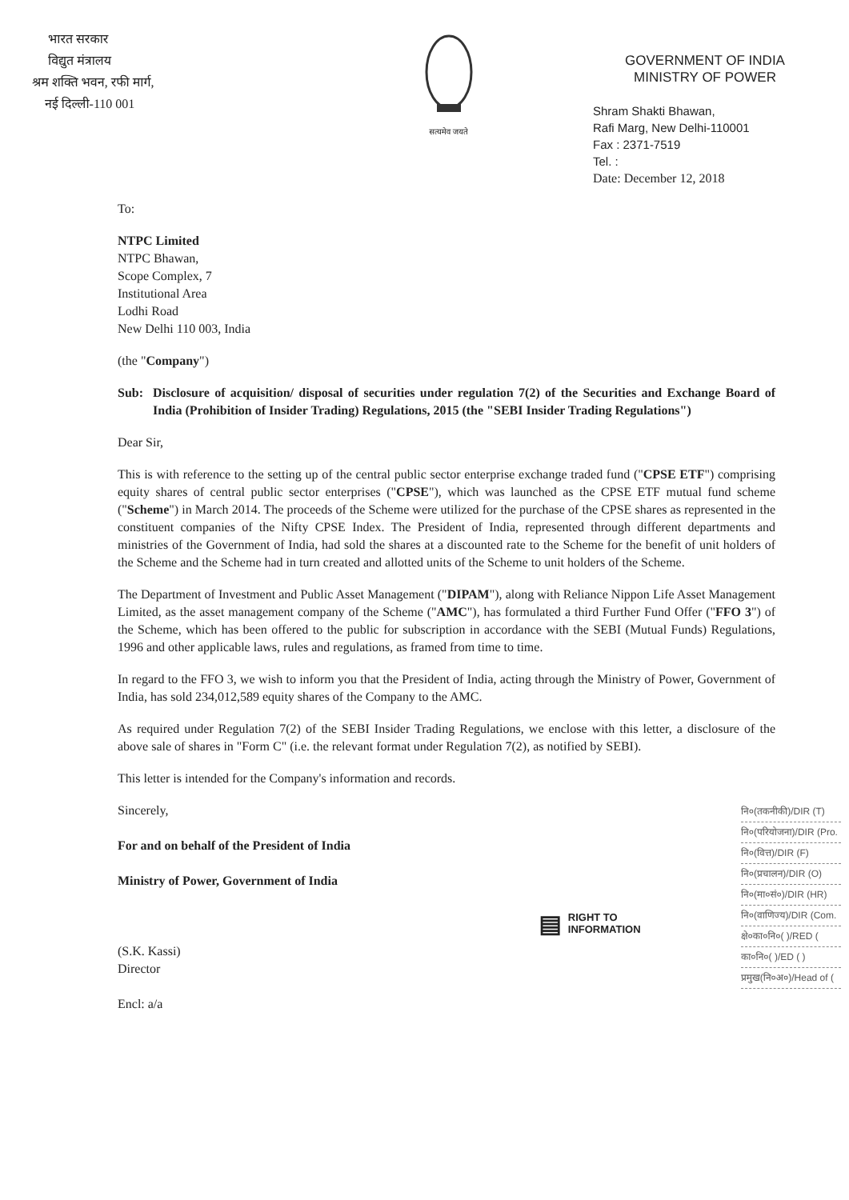भारत सरकार
विद्युत मंत्रालय
श्रम शक्ति भवन, रफी मार्ग,
नई दिल्ली-110 001
सत्यमेव जयते
GOVERNMENT OF INDIA
MINISTRY OF POWER
Shram Shakti Bhawan,
Rafi Marg, New Delhi-110001
Fax : 2371-7519
Tel. :
Date: December 12, 2018
To:
NTPC Limited
NTPC Bhawan,
Scope Complex, 7
Institutional Area
Lodhi Road
New Delhi 110 003, India
(the "Company")
Sub: Disclosure of acquisition/ disposal of securities under regulation 7(2) of the Securities and Exchange Board of India (Prohibition of Insider Trading) Regulations, 2015 (the "SEBI Insider Trading Regulations")
Dear Sir,
This is with reference to the setting up of the central public sector enterprise exchange traded fund ("CPSE ETF") comprising equity shares of central public sector enterprises ("CPSE"), which was launched as the CPSE ETF mutual fund scheme ("Scheme") in March 2014. The proceeds of the Scheme were utilized for the purchase of the CPSE shares as represented in the constituent companies of the Nifty CPSE Index. The President of India, represented through different departments and ministries of the Government of India, had sold the shares at a discounted rate to the Scheme for the benefit of unit holders of the Scheme and the Scheme had in turn created and allotted units of the Scheme to unit holders of the Scheme.
The Department of Investment and Public Asset Management ("DIPAM"), along with Reliance Nippon Life Asset Management Limited, as the asset management company of the Scheme ("AMC"), has formulated a third Further Fund Offer ("FFO 3") of the Scheme, which has been offered to the public for subscription in accordance with the SEBI (Mutual Funds) Regulations, 1996 and other applicable laws, rules and regulations, as framed from time to time.
In regard to the FFO 3, we wish to inform you that the President of India, acting through the Ministry of Power, Government of India, has sold 234,012,589 equity shares of the Company to the AMC.
As required under Regulation 7(2) of the SEBI Insider Trading Regulations, we enclose with this letter, a disclosure of the above sale of shares in "Form C" (i.e. the relevant format under Regulation 7(2), as notified by SEBI).
This letter is intended for the Company's information and records.
Sincerely,
For and on behalf of the President of India
Ministry of Power, Government of India
(S.K. Kassi)
Director
Encl: a/a
▤ RIGHT TO
INFORMATION
नि०(तकनीकी)/DIR (T)
नि०(परियोजना)/DIR (Pro.
नि०(वित्त)/DIR (F)
नि०(प्रचालन)/DIR (O)
नि०(मा०सं०)/DIR (HR)
नि०(वाणिज्य)/DIR (Com.
क्षे०का०नि०( )/RED (
का०नि०( )/ED ( )
प्रमुख(नि०अ०)/Head of (